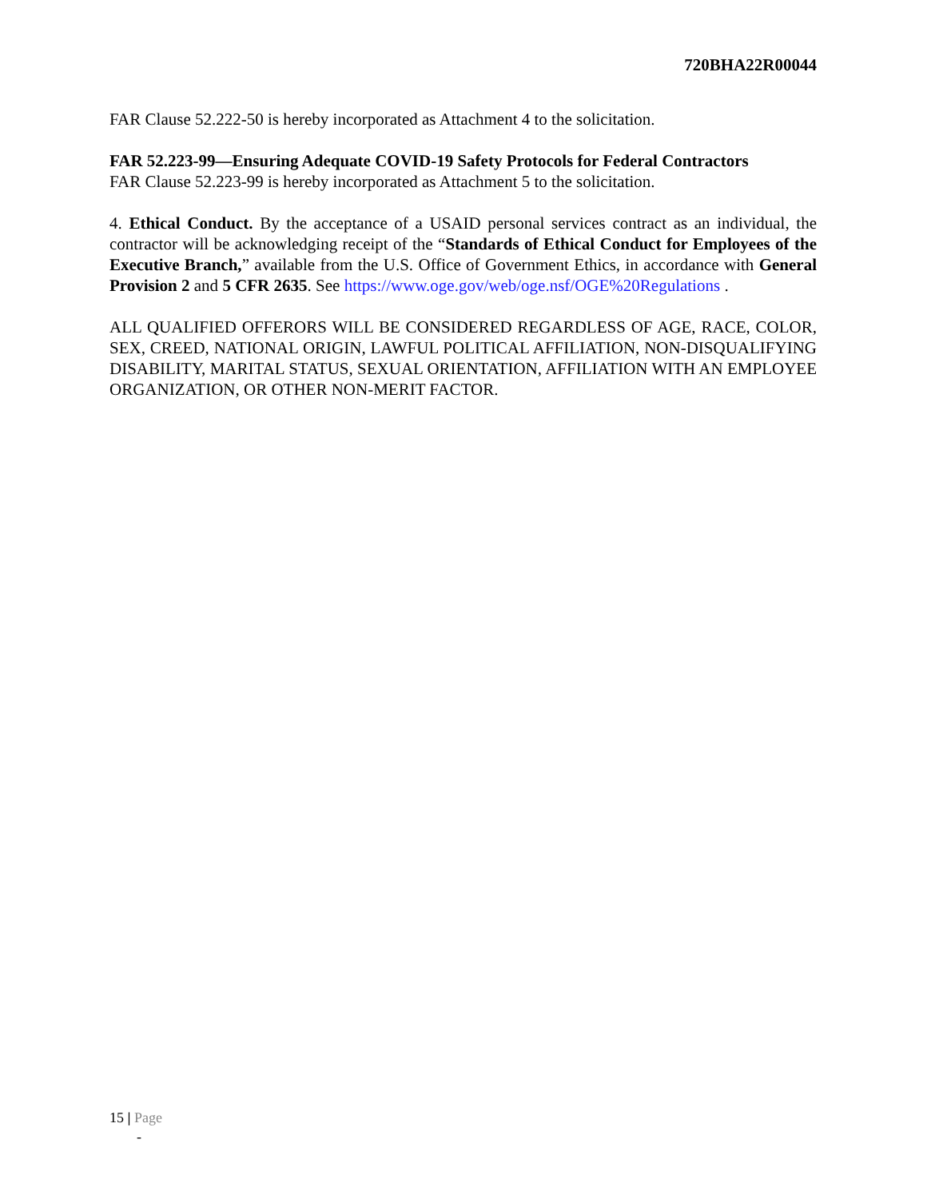720BHA22R00044
FAR Clause 52.222-50 is hereby incorporated as Attachment 4 to the solicitation.
FAR 52.223-99—Ensuring Adequate COVID-19 Safety Protocols for Federal Contractors
FAR Clause 52.223-99 is hereby incorporated as Attachment 5 to the solicitation.
4. Ethical Conduct. By the acceptance of a USAID personal services contract as an individual, the contractor will be acknowledging receipt of the “Standards of Ethical Conduct for Employees of the Executive Branch,” available from the U.S. Office of Government Ethics, in accordance with General Provision 2 and 5 CFR 2635. See https://www.oge.gov/web/oge.nsf/OGE%20Regulations .
ALL QUALIFIED OFFERORS WILL BE CONSIDERED REGARDLESS OF AGE, RACE, COLOR, SEX, CREED, NATIONAL ORIGIN, LAWFUL POLITICAL AFFILIATION, NON-DISQUALIFYING DISABILITY, MARITAL STATUS, SEXUAL ORIENTATION, AFFILIATION WITH AN EMPLOYEE ORGANIZATION, OR OTHER NON-MERIT FACTOR.
15 | Page
-